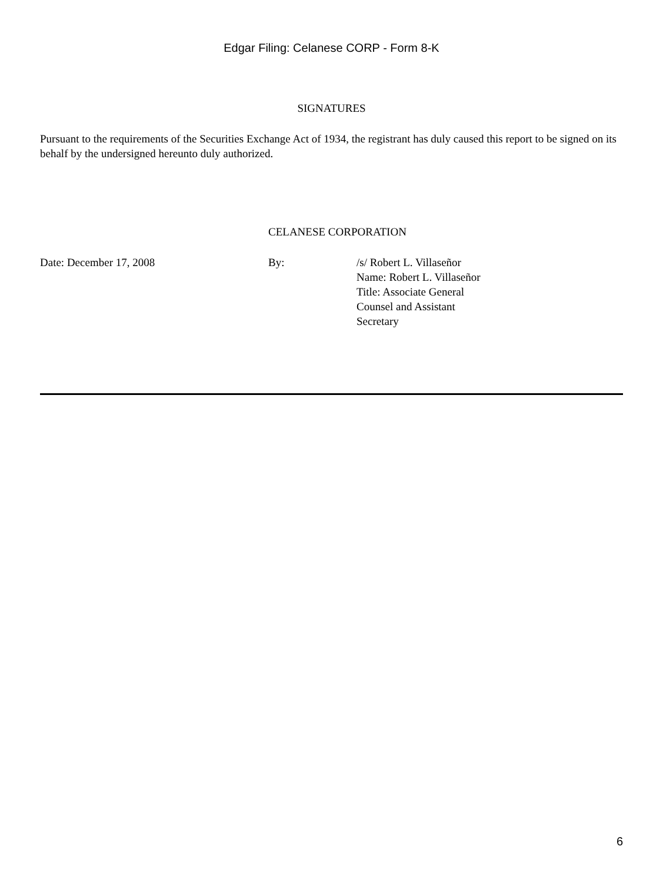Edgar Filing: Celanese CORP - Form 8-K
SIGNATURES
Pursuant to the requirements of the Securities Exchange Act of 1934, the registrant has duly caused this report to be signed on its behalf by the undersigned hereunto duly authorized.
CELANESE CORPORATION
Date: December 17, 2008 By: /s/ Robert L. Villaseñor
Name: Robert L. Villaseñor
Title: Associate General
Counsel and Assistant
Secretary
6